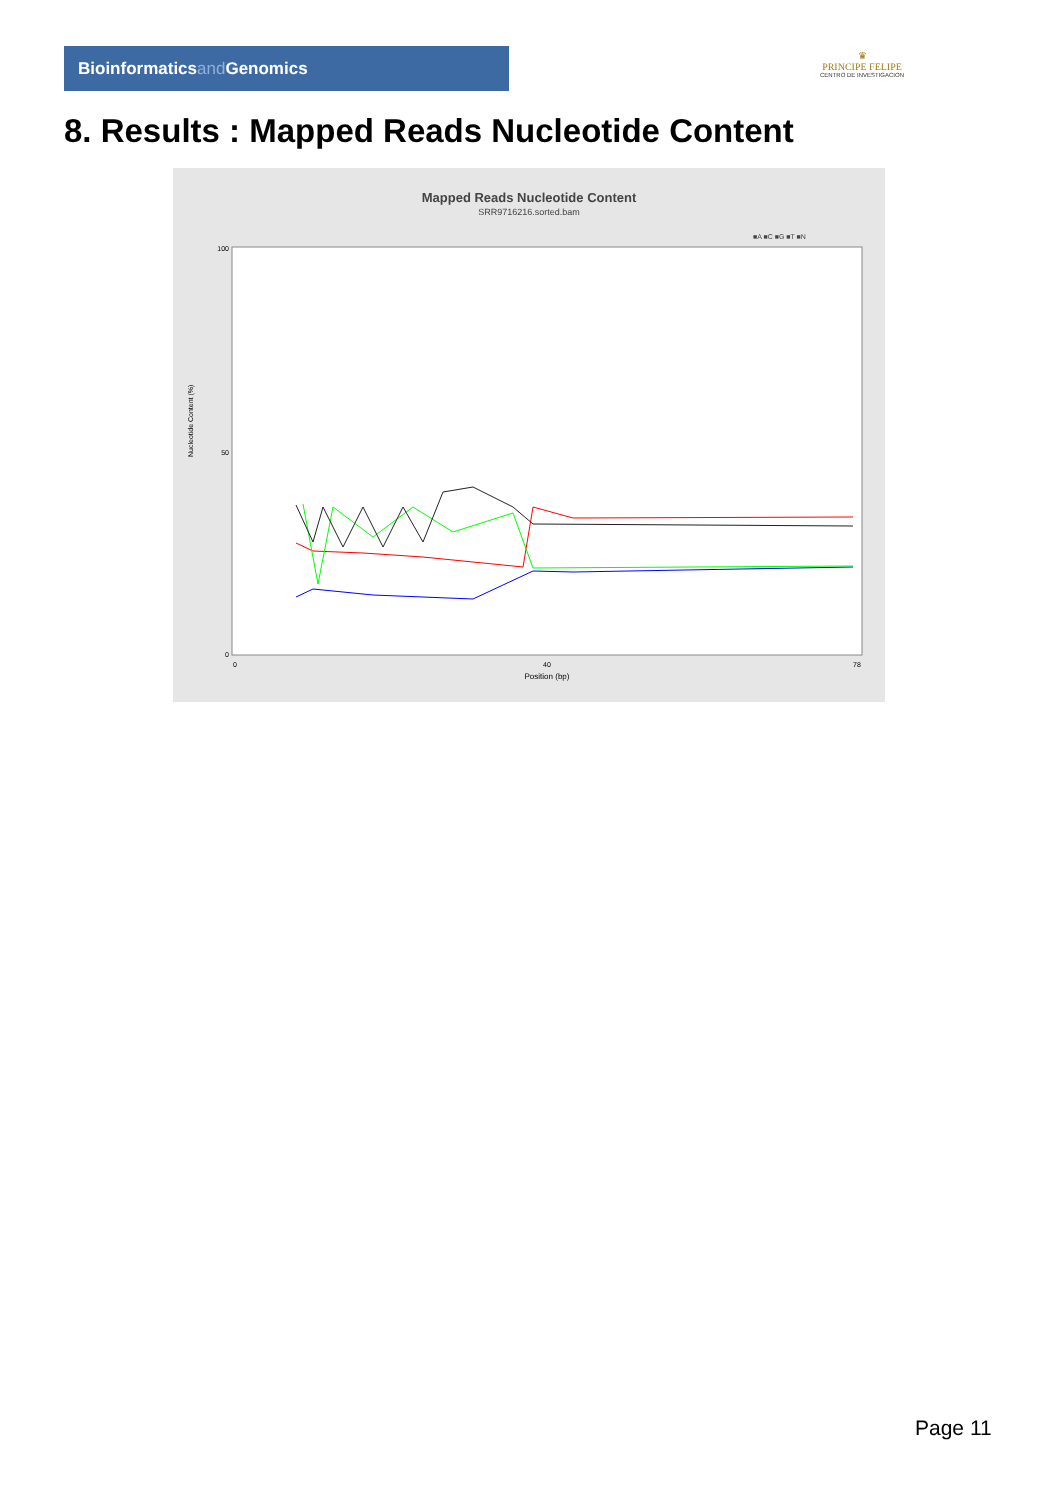Bioinformaticsand Genomics
♛
PRINCIPE FELIPE
CENTRO DE INVESTIGACION
8. Results : Mapped Reads Nucleotide Content
Mapped Reads Nucleotide Content
SRR9716216.sorted.bam
■A ■C ■G ■T ■N
Nucleotide Content (%)
100
50
0
0
40
78
Position (bp)
Page 11